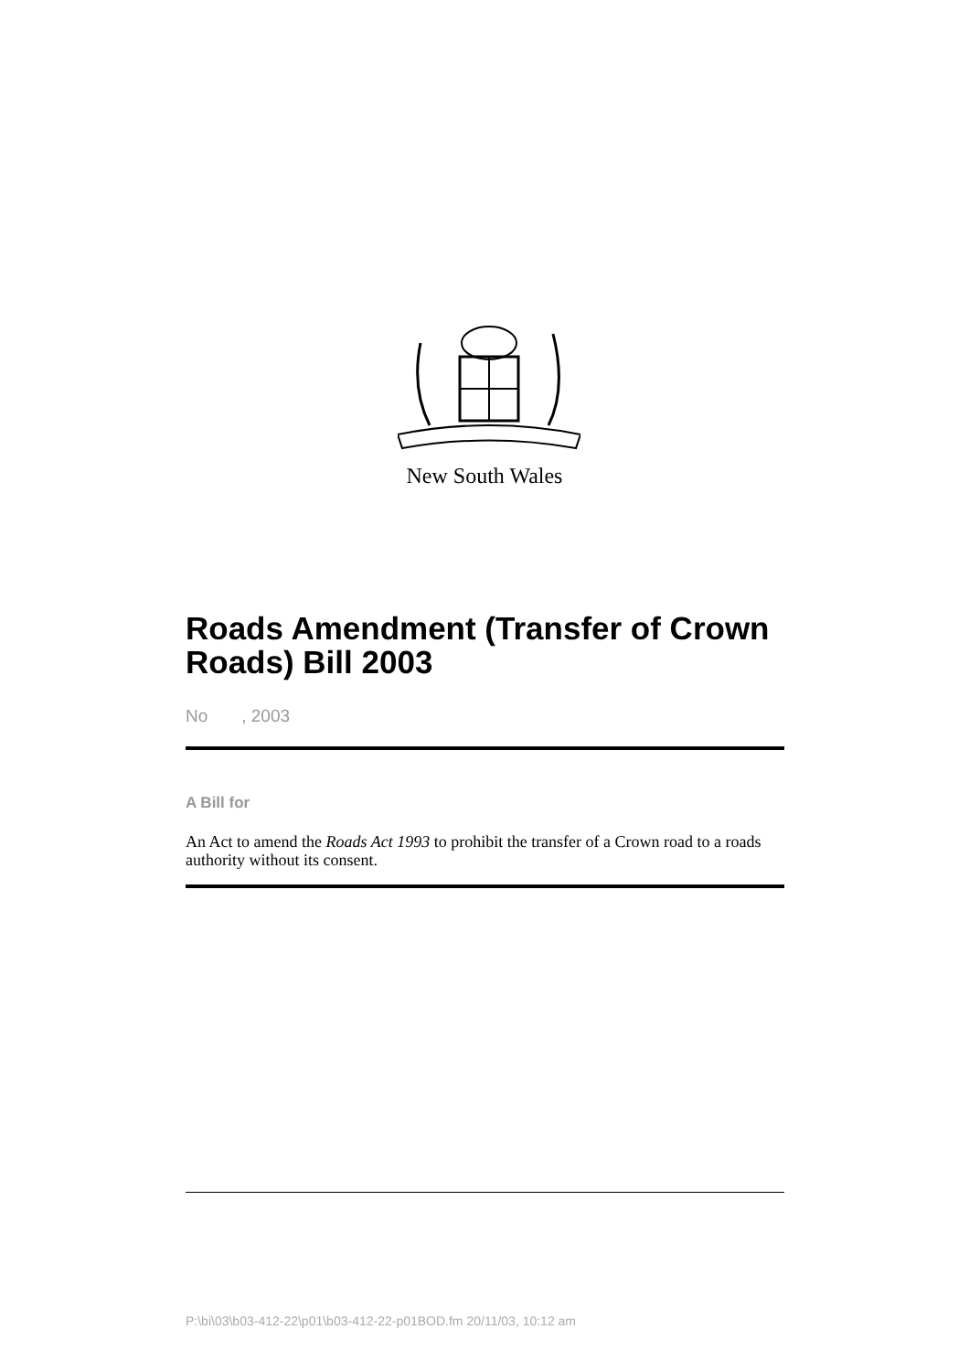New South Wales
Roads Amendment (Transfer of Crown Roads) Bill 2003
No , 2003
A Bill for
An Act to amend the Roads Act 1993 to prohibit the transfer of a Crown road to a roads authority without its consent.
P:\bi\03\b03-412-22\p01\b03-412-22-p01BOD.fm 20/11/03, 10:12 am